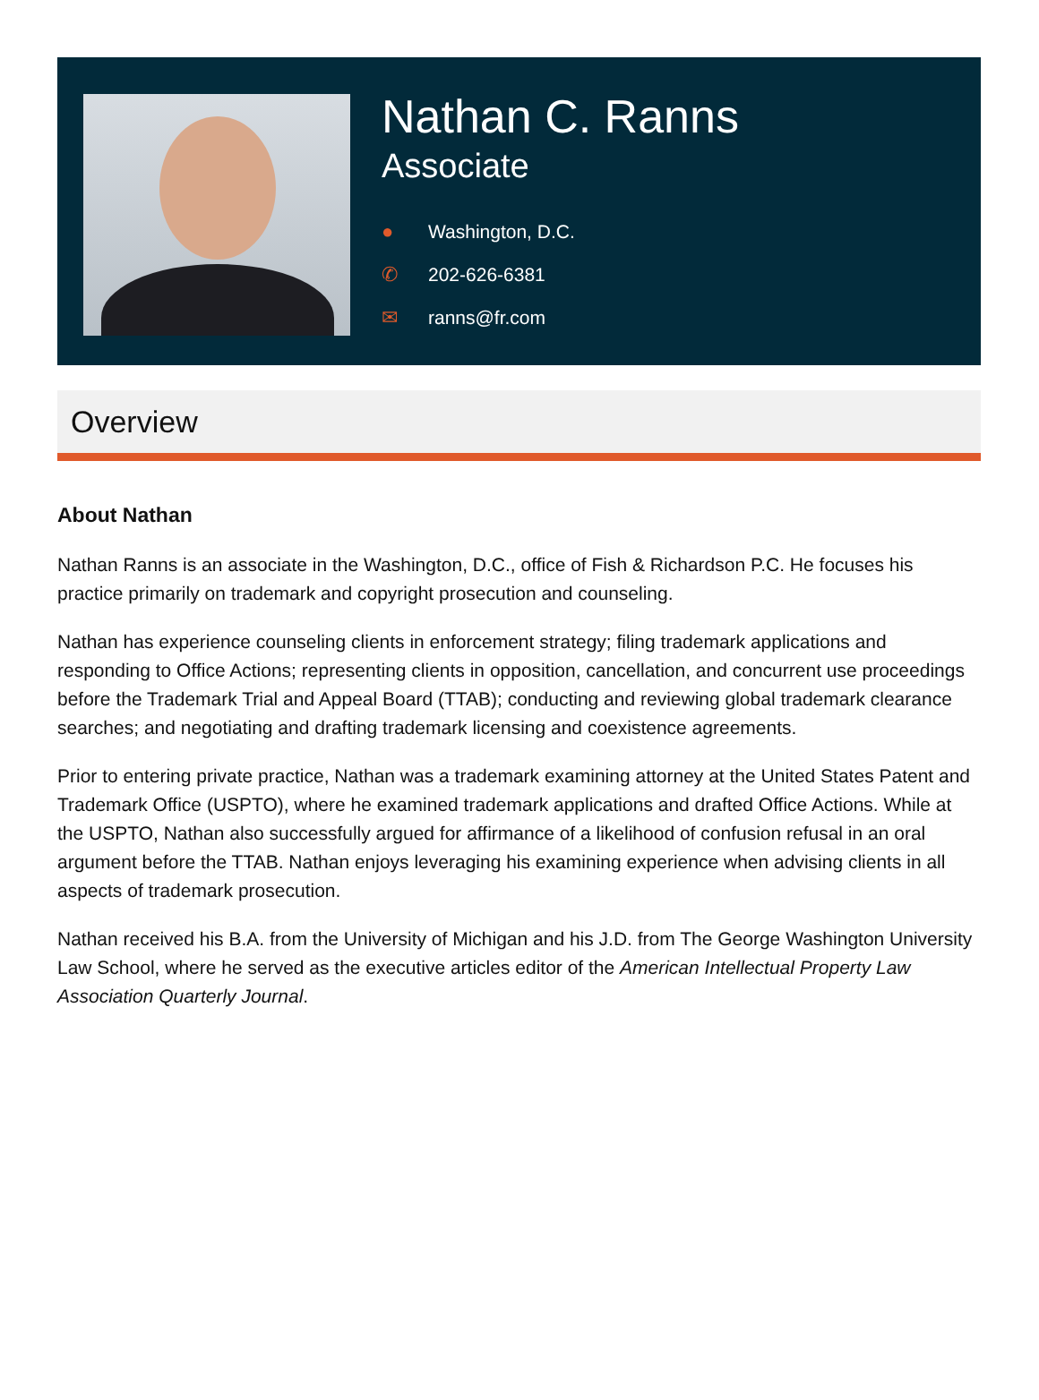Nathan C. Ranns
Associate
● Washington, D.C.
✆ 202-626-6381
✉ ranns@fr.com
Overview
About Nathan
Nathan Ranns is an associate in the Washington, D.C., office of Fish & Richardson P.C. He focuses his practice primarily on trademark and copyright prosecution and counseling.
Nathan has experience counseling clients in enforcement strategy; filing trademark applications and responding to Office Actions; representing clients in opposition, cancellation, and concurrent use proceedings before the Trademark Trial and Appeal Board (TTAB); conducting and reviewing global trademark clearance searches; and negotiating and drafting trademark licensing and coexistence agreements.
Prior to entering private practice, Nathan was a trademark examining attorney at the United States Patent and Trademark Office (USPTO), where he examined trademark applications and drafted Office Actions. While at the USPTO, Nathan also successfully argued for affirmance of a likelihood of confusion refusal in an oral argument before the TTAB. Nathan enjoys leveraging his examining experience when advising clients in all aspects of trademark prosecution.
Nathan received his B.A. from the University of Michigan and his J.D. from The George Washington University Law School, where he served as the executive articles editor of the American Intellectual Property Law Association Quarterly Journal.